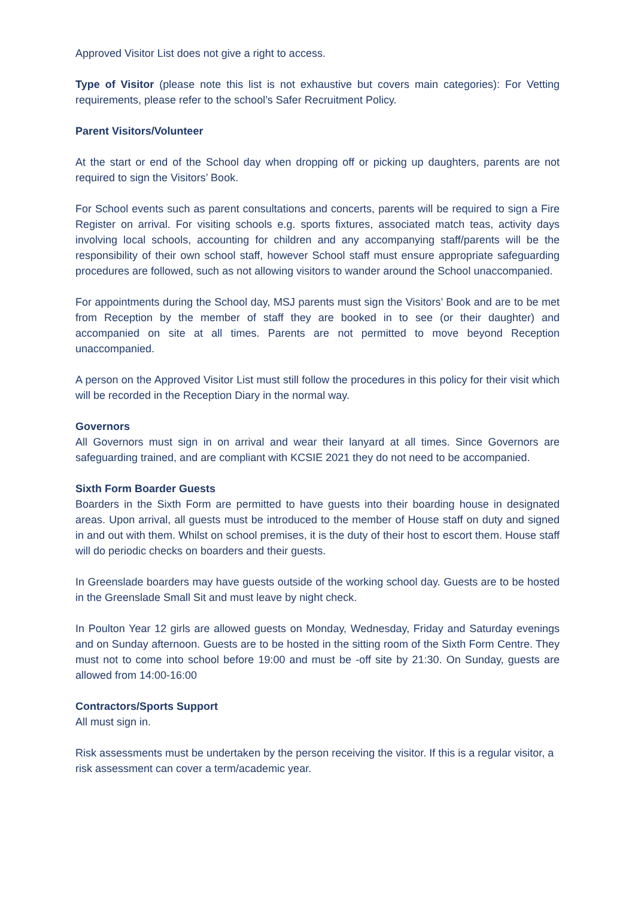Approved Visitor List does not give a right to access.
Type of Visitor (please note this list is not exhaustive but covers main categories): For Vetting requirements, please refer to the school’s Safer Recruitment Policy.
Parent Visitors/Volunteer
At the start or end of the School day when dropping off or picking up daughters, parents are not required to sign the Visitors’ Book.
For School events such as parent consultations and concerts, parents will be required to sign a Fire Register on arrival. For visiting schools e.g. sports fixtures, associated match teas, activity days involving local schools, accounting for children and any accompanying staff/parents will be the responsibility of their own school staff, however School staff must ensure appropriate safeguarding procedures are followed, such as not allowing visitors to wander around the School unaccompanied.
For appointments during the School day, MSJ parents must sign the Visitors’ Book and are to be met from Reception by the member of staff they are booked in to see (or their daughter) and accompanied on site at all times. Parents are not permitted to move beyond Reception unaccompanied.
A person on the Approved Visitor List must still follow the procedures in this policy for their visit which will be recorded in the Reception Diary in the normal way.
Governors
All Governors must sign in on arrival and wear their lanyard at all times. Since Governors are safeguarding trained, and are compliant with KCSIE 2021 they do not need to be accompanied.
Sixth Form Boarder Guests
Boarders in the Sixth Form are permitted to have guests into their boarding house in designated areas. Upon arrival, all guests must be introduced to the member of House staff on duty and signed in and out with them. Whilst on school premises, it is the duty of their host to escort them. House staff will do periodic checks on boarders and their guests.
In Greenslade boarders may have guests outside of the working school day. Guests are to be hosted in the Greenslade Small Sit and must leave by night check.
In Poulton Year 12 girls are allowed guests on Monday, Wednesday, Friday and Saturday evenings and on Sunday afternoon. Guests are to be hosted in the sitting room of the Sixth Form Centre. They must not to come into school before 19:00 and must be -off site by 21:30. On Sunday, guests are allowed from 14:00-16:00
Contractors/Sports Support
All must sign in.
Risk assessments must be undertaken by the person receiving the visitor. If this is a regular visitor, a risk assessment can cover a term/academic year.